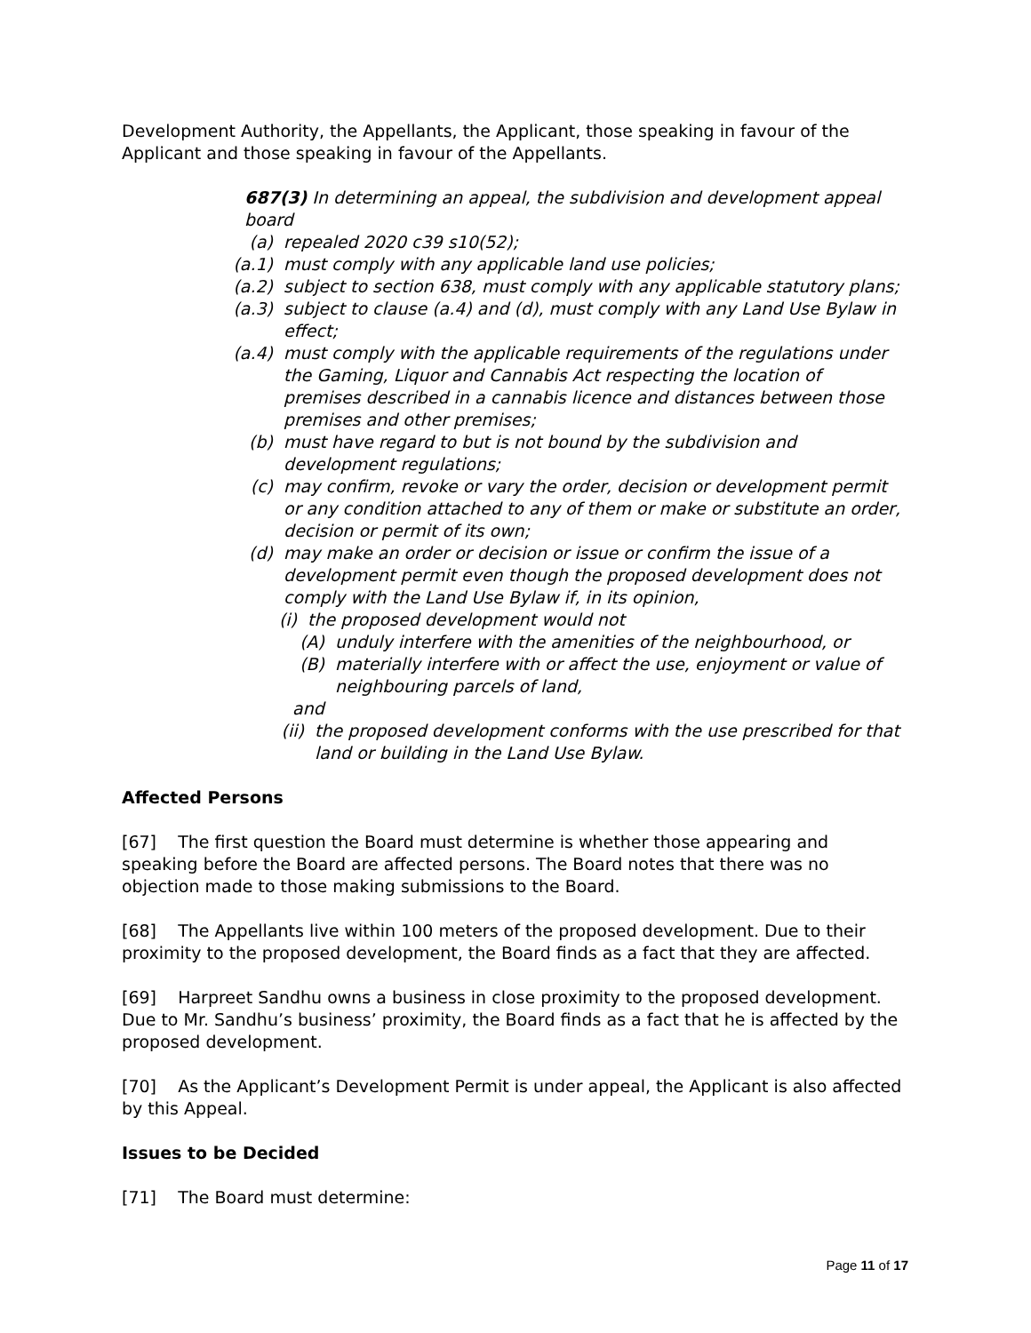Development Authority, the Appellants, the Applicant, those speaking in favour of the Applicant and those speaking in favour of the Appellants.
687(3) In determining an appeal, the subdivision and development appeal board
(a) repealed 2020 c39 s10(52);
(a.1) must comply with any applicable land use policies;
(a.2) subject to section 638, must comply with any applicable statutory plans;
(a.3) subject to clause (a.4) and (d), must comply with any Land Use Bylaw in effect;
(a.4) must comply with the applicable requirements of the regulations under the Gaming, Liquor and Cannabis Act respecting the location of premises described in a cannabis licence and distances between those premises and other premises;
(b) must have regard to but is not bound by the subdivision and development regulations;
(c) may confirm, revoke or vary the order, decision or development permit or any condition attached to any of them or make or substitute an order, decision or permit of its own;
(d) may make an order or decision or issue or confirm the issue of a development permit even though the proposed development does not comply with the Land Use Bylaw if, in its opinion,
(i) the proposed development would not
(A) unduly interfere with the amenities of the neighbourhood, or
(B) materially interfere with or affect the use, enjoyment or value of neighbouring parcels of land,
and
(ii) the proposed development conforms with the use prescribed for that land or building in the Land Use Bylaw.
Affected Persons
[67] The first question the Board must determine is whether those appearing and speaking before the Board are affected persons. The Board notes that there was no objection made to those making submissions to the Board.
[68] The Appellants live within 100 meters of the proposed development. Due to their proximity to the proposed development, the Board finds as a fact that they are affected.
[69] Harpreet Sandhu owns a business in close proximity to the proposed development. Due to Mr. Sandhu’s business’ proximity, the Board finds as a fact that he is affected by the proposed development.
[70] As the Applicant’s Development Permit is under appeal, the Applicant is also affected by this Appeal.
Issues to be Decided
[71] The Board must determine:
Page 11 of 17